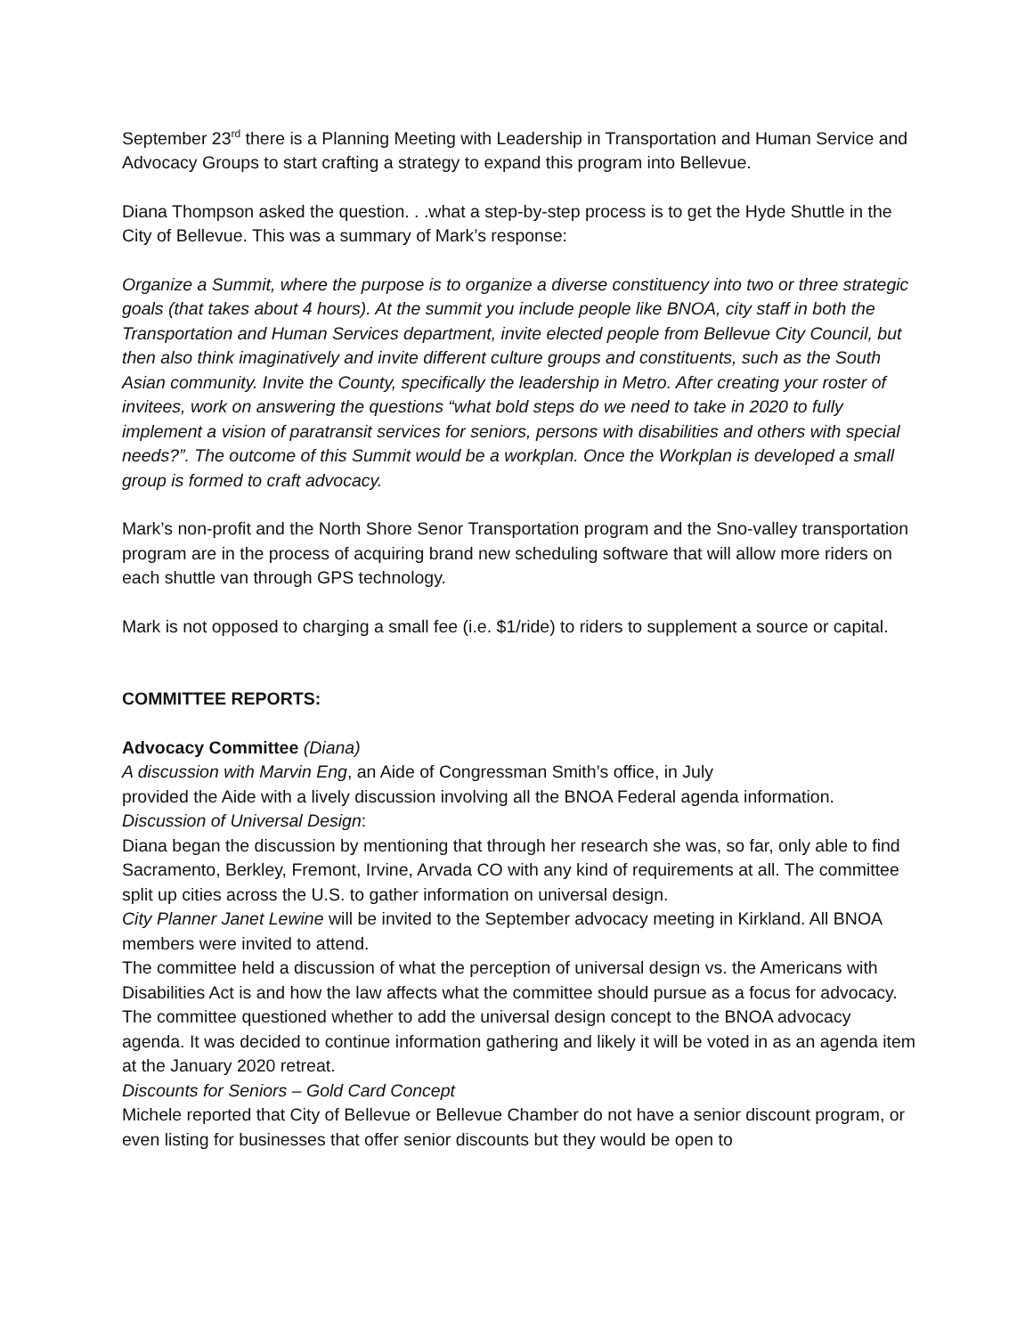September 23<sup>rd</sup> there is a Planning Meeting with Leadership in Transportation and Human Service and Advocacy Groups to start crafting a strategy to expand this program into Bellevue.
Diana Thompson asked the question. . .what a step-by-step process is to get the Hyde Shuttle in the City of Bellevue. This was a summary of Mark’s response:
Organize a Summit, where the purpose is to organize a diverse constituency into two or three strategic goals (that takes about 4 hours). At the summit you include people like BNOA, city staff in both the Transportation and Human Services department, invite elected people from Bellevue City Council, but then also think imaginatively and invite different culture groups and constituents, such as the South Asian community. Invite the County, specifically the leadership in Metro. After creating your roster of invitees, work on answering the questions “what bold steps do we need to take in 2020 to fully implement a vision of paratransit services for seniors, persons with disabilities and others with special needs?”. The outcome of this Summit would be a workplan. Once the Workplan is developed a small group is formed to craft advocacy.
Mark’s non-profit and the North Shore Senor Transportation program and the Sno-valley transportation program are in the process of acquiring brand new scheduling software that will allow more riders on each shuttle van through GPS technology.
Mark is not opposed to charging a small fee (i.e. $1/ride) to riders to supplement a source or capital.
COMMITTEE REPORTS:
Advocacy Committee (Diana)
A discussion with Marvin Eng, an Aide of Congressman Smith’s office, in July
provided the Aide with a lively discussion involving all the BNOA Federal agenda information.
Discussion of Universal Design:
Diana began the discussion by mentioning that through her research she was, so far, only able to find Sacramento, Berkley, Fremont, Irvine, Arvada CO with any kind of requirements at all. The committee split up cities across the U.S. to gather information on universal design.
City Planner Janet Lewine will be invited to the September advocacy meeting in Kirkland. All BNOA members were invited to attend.
The committee held a discussion of what the perception of universal design vs. the Americans with Disabilities Act is and how the law affects what the committee should pursue as a focus for advocacy. The committee questioned whether to add the universal design concept to the BNOA advocacy agenda. It was decided to continue information gathering and likely it will be voted in as an agenda item at the January 2020 retreat.
Discounts for Seniors – Gold Card Concept
Michele reported that City of Bellevue or Bellevue Chamber do not have a senior discount program, or even listing for businesses that offer senior discounts but they would be open to